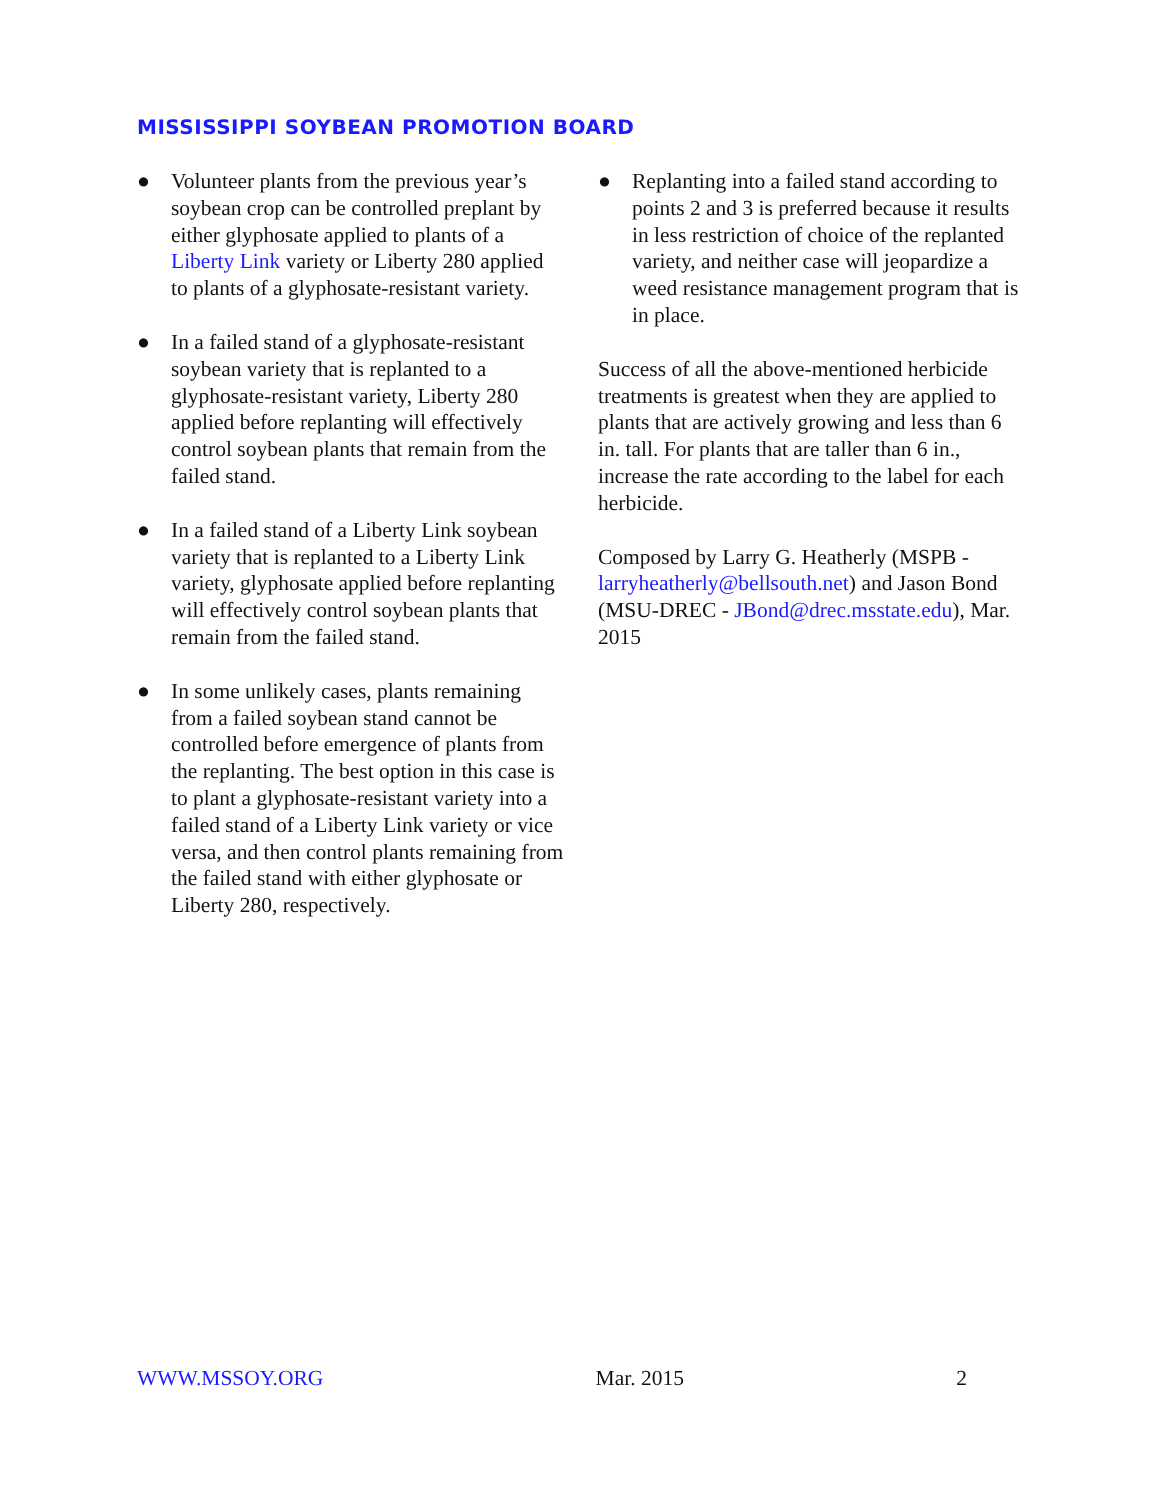MISSISSIPPI SOYBEAN PROMOTION BOARD
● Volunteer plants from the previous year’s soybean crop can be controlled preplant by either glyphosate applied to plants of a Liberty Link variety or Liberty 280 applied to plants of a glyphosate-resistant variety.
● In a failed stand of a glyphosate-resistant soybean variety that is replanted to a glyphosate-resistant variety, Liberty 280 applied before replanting will effectively control soybean plants that remain from the failed stand.
● In a failed stand of a Liberty Link soybean variety that is replanted to a Liberty Link variety, glyphosate applied before replanting will effectively control soybean plants that remain from the failed stand.
● In some unlikely cases, plants remaining from a failed soybean stand cannot be controlled before emergence of plants from the replanting. The best option in this case is to plant a glyphosate-resistant variety into a failed stand of a Liberty Link variety or vice versa, and then control plants remaining from the failed stand with either glyphosate or Liberty 280, respectively.
● Replanting into a failed stand according to points 2 and 3 is preferred because it results in less restriction of choice of the replanted variety, and neither case will jeopardize a weed resistance management program that is in place.
Success of all the above-mentioned herbicide treatments is greatest when they are applied to plants that are actively growing and less than 6 in. tall. For plants that are taller than 6 in., increase the rate according to the label for each herbicide.
Composed by Larry G. Heatherly (MSPB - larryheatherly@bellsouth.net) and Jason Bond (MSU-DREC - JBond@drec.msstate.edu), Mar. 2015
WWW.MSSOY.ORG Mar. 2015 2